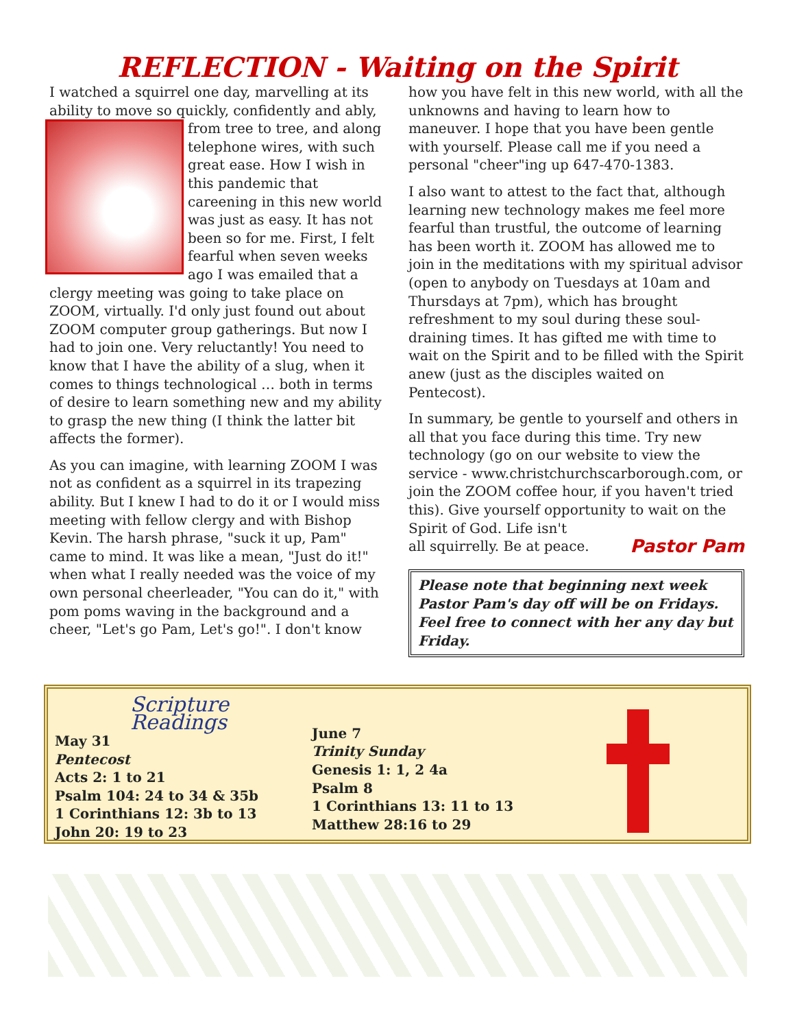REFLECTION - Waiting on the Spirit
I watched a squirrel one day, marvelling at its ability to move so quickly, confidently and ably, from tree to tree, and along telephone wires, with such great ease. How I wish in this pandemic that careening in this new world was just as easy. It has not been so for me. First, I felt fearful when seven weeks ago I was emailed that a clergy meeting was going to take place on ZOOM, virtually. I'd only just found out about ZOOM computer group gatherings. But now I had to join one. Very reluctantly! You need to know that I have the ability of a slug, when it comes to things technological … both in terms of desire to learn something new and my ability to grasp the new thing (I think the latter bit affects the former).
As you can imagine, with learning ZOOM I was not as confident as a squirrel in its trapezing ability. But I knew I had to do it or I would miss meeting with fellow clergy and with Bishop Kevin. The harsh phrase, "suck it up, Pam" came to mind. It was like a mean, "Just do it!" when what I really needed was the voice of my own personal cheerleader, "You can do it," with pom poms waving in the background and a cheer, "Let's go Pam, Let's go!". I don't know
how you have felt in this new world, with all the unknowns and having to learn how to maneuver. I hope that you have been gentle with yourself. Please call me if you need a personal "cheer"ing up 647-470-1383.
I also want to attest to the fact that, although learning new technology makes me feel more fearful than trustful, the outcome of learning has been worth it. ZOOM has allowed me to join in the meditations with my spiritual advisor (open to anybody on Tuesdays at 10am and Thursdays at 7pm), which has brought refreshment to my soul during these soul-draining times. It has gifted me with time to wait on the Spirit and to be filled with the Spirit anew (just as the disciples waited on Pentecost).
In summary, be gentle to yourself and others in all that you face during this time. Try new technology (go on our website to view the service - www.christchurchscarborough.com, or join the ZOOM coffee hour, if you haven't tried this). Give yourself opportunity to wait on the Spirit of God. Life isn't
all squirrelly. Be at peace. Pastor Pam
Please note that beginning next week Pastor Pam's day off will be on Fridays. Feel free to connect with her any day but Friday.
Scripture Readings
May 31
Pentecost
Acts 2: 1 to 21
Psalm 104: 24 to 34 & 35b
1 Corinthians 12: 3b to 13
John 20: 19 to 23
June 7
Trinity Sunday
Genesis 1: 1, 2 4a
Psalm 8
1 Corinthians 13: 11 to 13
Matthew 28:16 to 29